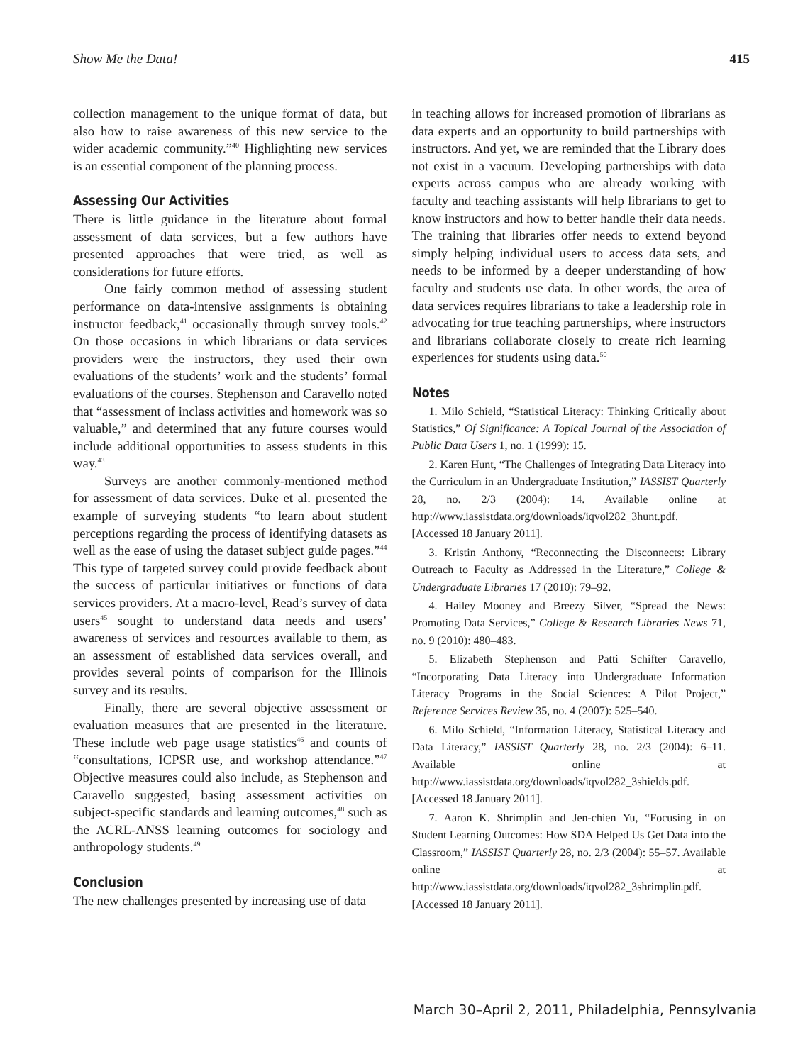Show Me the Data! 415
collection management to the unique format of data, but also how to raise awareness of this new service to the wider academic community.”<sup>40</sup> Highlighting new services is an essential component of the planning process.
Assessing Our Activities
There is little guidance in the literature about formal assessment of data services, but a few authors have presented approaches that were tried, as well as considerations for future efforts.
One fairly common method of assessing student performance on data-intensive assignments is obtaining instructor feedback,<sup>41</sup> occasionally through survey tools.<sup>42</sup> On those occasions in which librarians or data services providers were the instructors, they used their own evaluations of the students’ work and the students’ formal evaluations of the courses. Stephenson and Caravello noted that “assessment of inclass activities and homework was so valuable,” and determined that any future courses would include additional opportunities to assess students in this way.<sup>43</sup>
Surveys are another commonly-mentioned method for assessment of data services. Duke et al. presented the example of surveying students “to learn about student perceptions regarding the process of identifying datasets as well as the ease of using the dataset subject guide pages.”<sup>44</sup> This type of targeted survey could provide feedback about the success of particular initiatives or functions of data services providers. At a macro-level, Read’s survey of data users<sup>45</sup> sought to understand data needs and users’ awareness of services and resources available to them, as an assessment of established data services overall, and provides several points of comparison for the Illinois survey and its results.
Finally, there are several objective assessment or evaluation measures that are presented in the literature. These include web page usage statistics<sup>46</sup> and counts of “consultations, ICPSR use, and workshop attendance.”<sup>47</sup> Objective measures could also include, as Stephenson and Caravello suggested, basing assessment activities on subject-specific standards and learning outcomes,<sup>48</sup> such as the ACRL-ANSS learning outcomes for sociology and anthropology students.<sup>49</sup>
Conclusion
The new challenges presented by increasing use of data
in teaching allows for increased promotion of librarians as data experts and an opportunity to build partnerships with instructors. And yet, we are reminded that the Library does not exist in a vacuum. Developing partnerships with data experts across campus who are already working with faculty and teaching assistants will help librarians to get to know instructors and how to better handle their data needs. The training that libraries offer needs to extend beyond simply helping individual users to access data sets, and needs to be informed by a deeper understanding of how faculty and students use data. In other words, the area of data services requires librarians to take a leadership role in advocating for true teaching partnerships, where instructors and librarians collaborate closely to create rich learning experiences for students using data.<sup>50</sup>
Notes
1. Milo Schield, “Statistical Literacy: Thinking Critically about Statistics,” Of Significance: A Topical Journal of the Association of Public Data Users 1, no. 1 (1999): 15.
2. Karen Hunt, “The Challenges of Integrating Data Literacy into the Curriculum in an Undergraduate Institution,” IASSIST Quarterly 28, no. 2/3 (2004): 14. Available online at http://www.iassistdata.org/downloads/iqvol282_3hunt.pdf. [Accessed 18 January 2011].
3. Kristin Anthony, “Reconnecting the Disconnects: Library Outreach to Faculty as Addressed in the Literature,” College & Undergraduate Libraries 17 (2010): 79–92.
4. Hailey Mooney and Breezy Silver, “Spread the News: Promoting Data Services,” College & Research Libraries News 71, no. 9 (2010): 480–483.
5. Elizabeth Stephenson and Patti Schifter Caravello, “Incorporating Data Literacy into Undergraduate Information Literacy Programs in the Social Sciences: A Pilot Project,” Reference Services Review 35, no. 4 (2007): 525–540.
6. Milo Schield, “Information Literacy, Statistical Literacy and Data Literacy,” IASSIST Quarterly 28, no. 2/3 (2004): 6–11. Available online at http://www.iassistdata.org/downloads/iqvol282_3shields.pdf. [Accessed 18 January 2011].
7. Aaron K. Shrimplin and Jen-chien Yu, “Focusing in on Student Learning Outcomes: How SDA Helped Us Get Data into the Classroom,” IASSIST Quarterly 28, no. 2/3 (2004): 55–57. Available online at http://www.iassistdata.org/downloads/iqvol282_3shrimplin.pdf. [Accessed 18 January 2011].
March 30–April 2, 2011, Philadelphia, Pennsylvania